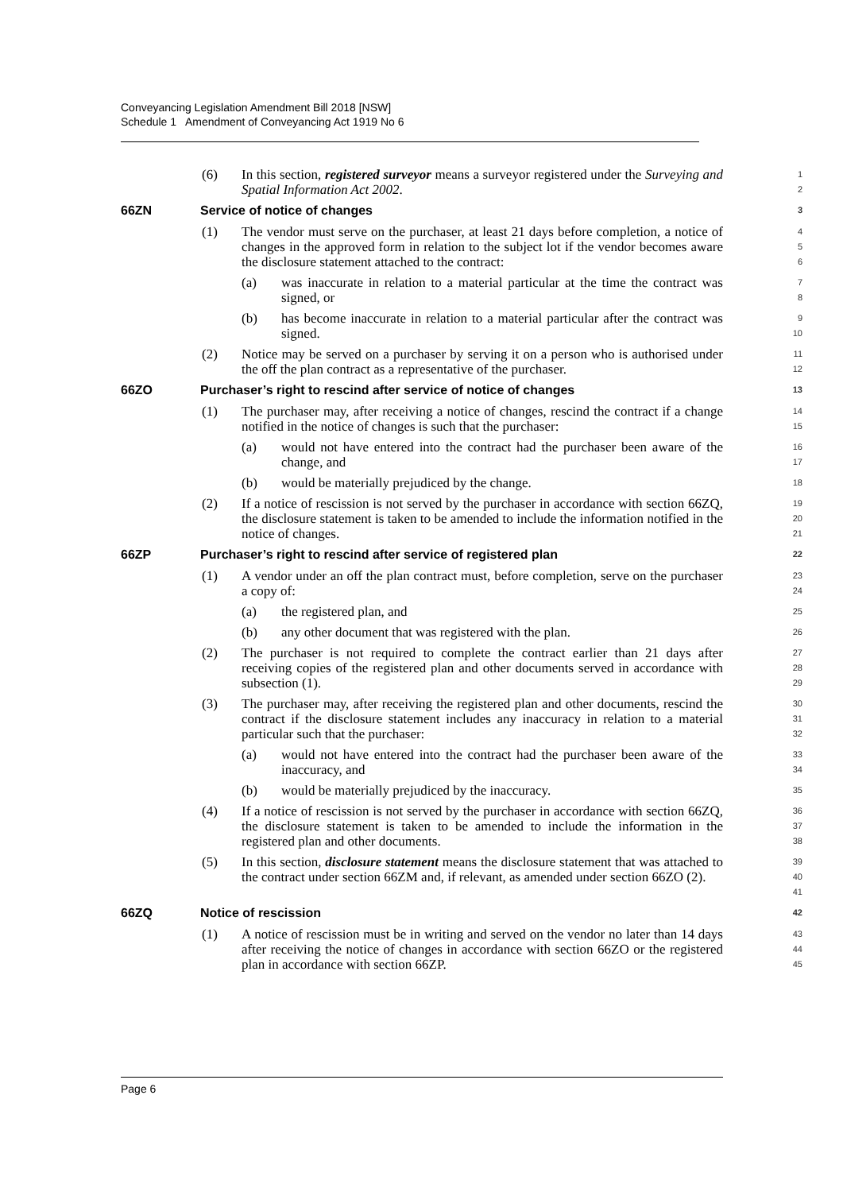Conveyancing Legislation Amendment Bill 2018 [NSW]
Schedule 1 Amendment of Conveyancing Act 1919 No 6
(6) In this section, registered surveyor means a surveyor registered under the Surveying and Spatial Information Act 2002.
1
2
66ZN Service of notice of changes
3
(1) The vendor must serve on the purchaser, at least 21 days before completion, a notice of changes in the approved form in relation to the subject lot if the vendor becomes aware the disclosure statement attached to the contract:
4
5
6
(a) was inaccurate in relation to a material particular at the time the contract was signed, or
7
8
(b) has become inaccurate in relation to a material particular after the contract was signed.
9
10
(2) Notice may be served on a purchaser by serving it on a person who is authorised under the off the plan contract as a representative of the purchaser.
11
12
66ZO Purchaser’s right to rescind after service of notice of changes
13
(1) The purchaser may, after receiving a notice of changes, rescind the contract if a change notified in the notice of changes is such that the purchaser:
14
15
(a) would not have entered into the contract had the purchaser been aware of the change, and
16
17
(b) would be materially prejudiced by the change.
18
(2) If a notice of rescission is not served by the purchaser in accordance with section 66ZQ, the disclosure statement is taken to be amended to include the information notified in the notice of changes.
19
20
21
66ZP Purchaser’s right to rescind after service of registered plan
22
(1) A vendor under an off the plan contract must, before completion, serve on the purchaser a copy of:
23
24
(a) the registered plan, and
25
(b) any other document that was registered with the plan.
26
(2) The purchaser is not required to complete the contract earlier than 21 days after receiving copies of the registered plan and other documents served in accordance with subsection (1).
27
28
29
(3) The purchaser may, after receiving the registered plan and other documents, rescind the contract if the disclosure statement includes any inaccuracy in relation to a material particular such that the purchaser:
30
31
32
(a) would not have entered into the contract had the purchaser been aware of the inaccuracy, and
33
34
(b) would be materially prejudiced by the inaccuracy.
35
(4) If a notice of rescission is not served by the purchaser in accordance with section 66ZQ, the disclosure statement is taken to be amended to include the information in the registered plan and other documents.
36
37
38
(5) In this section, disclosure statement means the disclosure statement that was attached to the contract under section 66ZM and, if relevant, as amended under section 66ZO (2).
39
40
41
66ZQ Notice of rescission
42
(1) A notice of rescission must be in writing and served on the vendor no later than 14 days after receiving the notice of changes in accordance with section 66ZO or the registered plan in accordance with section 66ZP.
43
44
45
Page 6